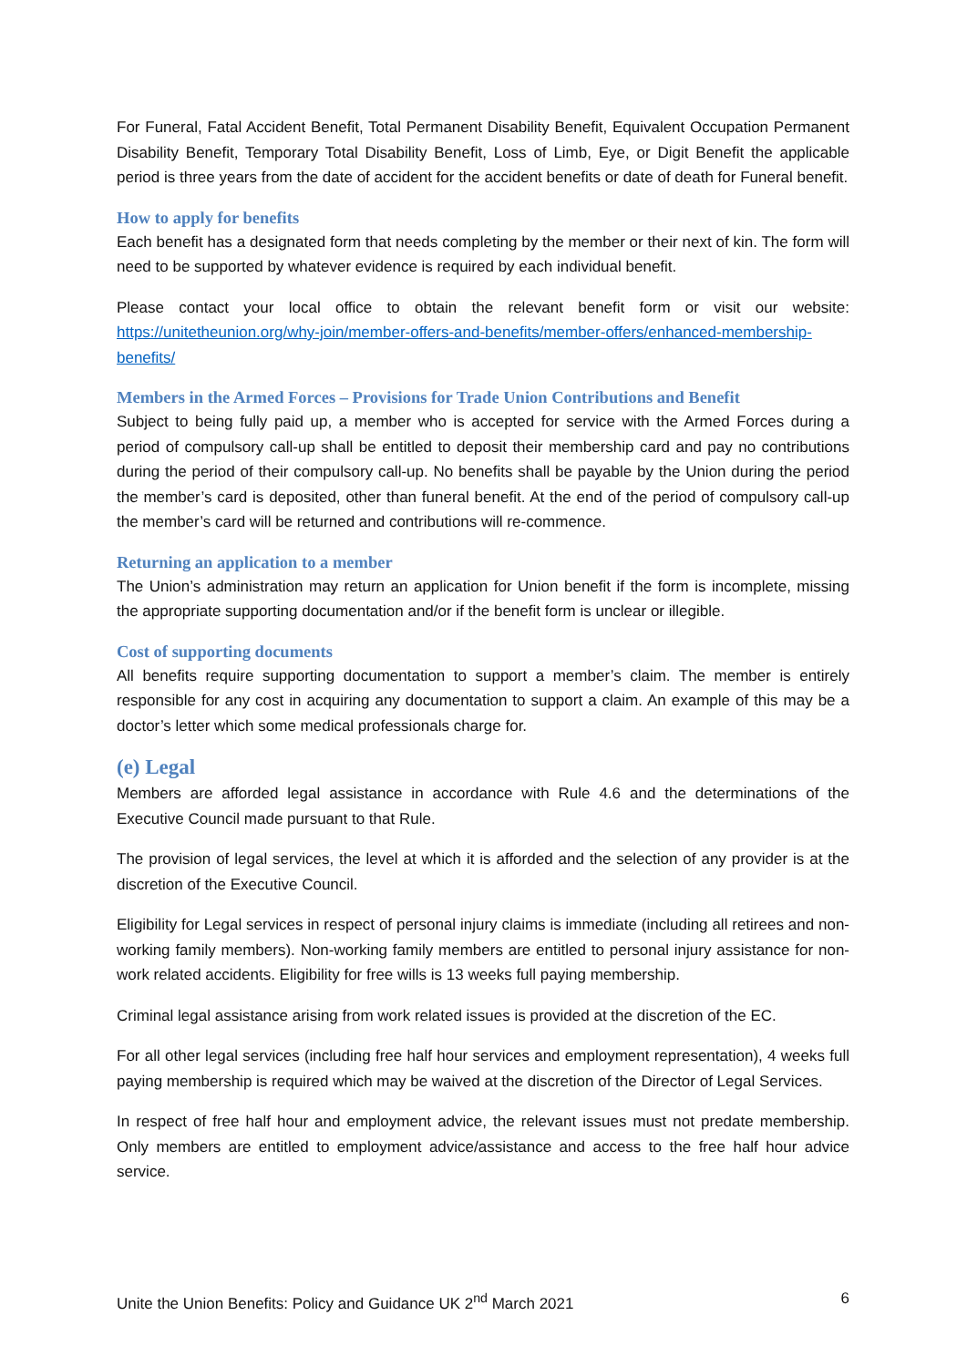For Funeral, Fatal Accident Benefit, Total Permanent Disability Benefit, Equivalent Occupation Permanent Disability Benefit, Temporary Total Disability Benefit, Loss of Limb, Eye, or Digit Benefit the applicable period is three years from the date of accident for the accident benefits or date of death for Funeral benefit.
How to apply for benefits
Each benefit has a designated form that needs completing by the member or their next of kin. The form will need to be supported by whatever evidence is required by each individual benefit.
Please contact your local office to obtain the relevant benefit form or visit our website: https://unitetheunion.org/why-join/member-offers-and-benefits/member-offers/enhanced-membership-benefits/
Members in the Armed Forces – Provisions for Trade Union Contributions and Benefit
Subject to being fully paid up, a member who is accepted for service with the Armed Forces during a period of compulsory call-up shall be entitled to deposit their membership card and pay no contributions during the period of their compulsory call-up. No benefits shall be payable by the Union during the period the member’s card is deposited, other than funeral benefit. At the end of the period of compulsory call-up the member’s card will be returned and contributions will re-commence.
Returning an application to a member
The Union’s administration may return an application for Union benefit if the form is incomplete, missing the appropriate supporting documentation and/or if the benefit form is unclear or illegible.
Cost of supporting documents
All benefits require supporting documentation to support a member’s claim. The member is entirely responsible for any cost in acquiring any documentation to support a claim. An example of this may be a doctor’s letter which some medical professionals charge for.
(e) Legal
Members are afforded legal assistance in accordance with Rule 4.6 and the determinations of the Executive Council made pursuant to that Rule.
The provision of legal services, the level at which it is afforded and the selection of any provider is at the discretion of the Executive Council.
Eligibility for Legal services in respect of personal injury claims is immediate (including all retirees and non-working family members). Non-working family members are entitled to personal injury assistance for non-work related accidents. Eligibility for free wills is 13 weeks full paying membership.
Criminal legal assistance arising from work related issues is provided at the discretion of the EC.
For all other legal services (including free half hour services and employment representation), 4 weeks full paying membership is required which may be waived at the discretion of the Director of Legal Services.
In respect of free half hour and employment advice, the relevant issues must not predate membership. Only members are entitled to employment advice/assistance and access to the free half hour advice service.
Unite the Union Benefits: Policy and Guidance UK 2<sup>nd</sup> March 2021 6